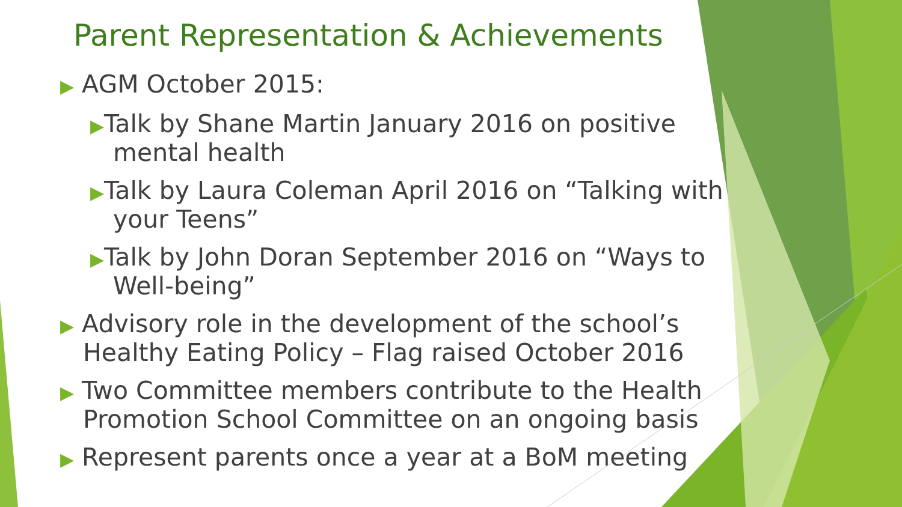Parent Representation & Achievements
▶ AGM October 2015:
▶Talk by Shane Martin January 2016 on positive mental health
▶Talk by Laura Coleman April 2016 on “Talking with your Teens”
▶Talk by John Doran September 2016 on “Ways to Well-being”
▶ Advisory role in the development of the school’s Healthy Eating Policy – Flag raised October 2016
▶ Two Committee members contribute to the Health Promotion School Committee on an ongoing basis
▶ Represent parents once a year at a BoM meeting